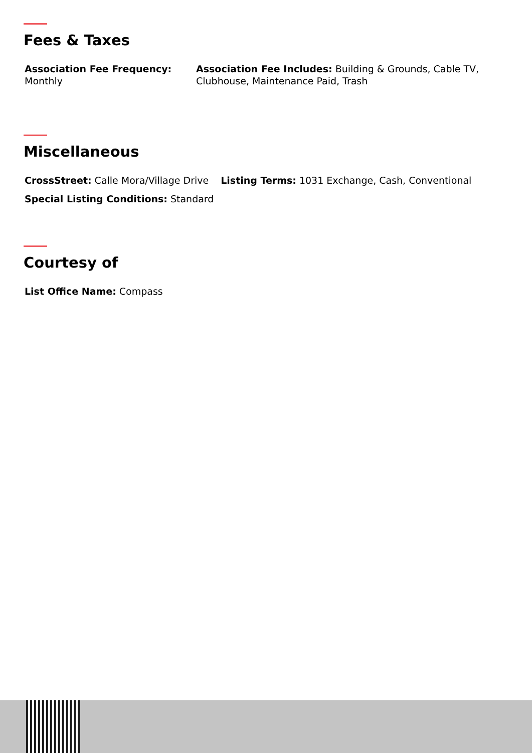Fees & Taxes
Association Fee Frequency: Monthly
Association Fee Includes: Building & Grounds, Cable TV, Clubhouse, Maintenance Paid, Trash
Miscellaneous
CrossStreet: Calle Mora/Village Drive
Listing Terms: 1031 Exchange, Cash, Conventional
Special Listing Conditions: Standard
Courtesy of
List Office Name: Compass